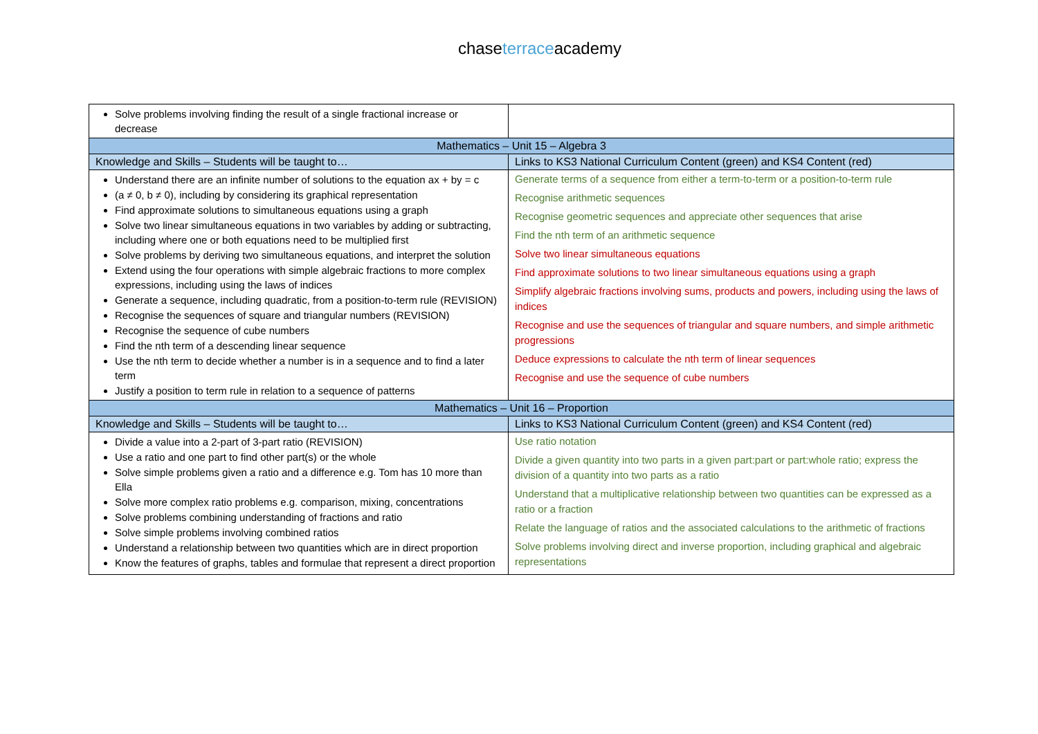chase terraceacademy
| Solve problems involving finding the result of a single fractional increase or decrease | |
| Mathematics – Unit 15 – Algebra 3 | |
| Knowledge and Skills – Students will be taught to… | Links to KS3 National Curriculum Content (green) and KS4 Content (red) |
| Understand there are an infinite number of solutions to the equation ax + by = c (a ≠ 0, b ≠ 0), including by considering its graphical representation Find approximate solutions to simultaneous equations using a graph Solve two linear simultaneous equations in two variables by adding or subtracting, including where one or both equations need to be multiplied first Solve problems by deriving two simultaneous equations, and interpret the solution Extend using the four operations with simple algebraic fractions to more complex expressions, including using the laws of indices Generate a sequence, including quadratic, from a position-to-term rule (REVISION) Recognise the sequences of square and triangular numbers (REVISION) Recognise the sequence of cube numbers Find the nth term of a descending linear sequence Use the nth term to decide whether a number is in a sequence and to find a later term Justify a position to term rule in relation to a sequence of patterns | Generate terms of a sequence from either a term-to-term or a position-to-term rule Recognise arithmetic sequences Recognise geometric sequences and appreciate other sequences that arise Find the nth term of an arithmetic sequence Solve two linear simultaneous equations Find approximate solutions to two linear simultaneous equations using a graph Simplify algebraic fractions involving sums, products and powers, including using the laws of indices Recognise and use the sequences of triangular and square numbers, and simple arithmetic progressions Deduce expressions to calculate the nth term of linear sequences Recognise and use the sequence of cube numbers |
| Mathematics – Unit 16 – Proportion | |
| Knowledge and Skills – Students will be taught to… | Links to KS3 National Curriculum Content (green) and KS4 Content (red) |
| Divide a value into a 2-part of 3-part ratio (REVISION) Use a ratio and one part to find other part(s) or the whole Solve simple problems given a ratio and a difference e.g. Tom has 10 more than Ella Solve more complex ratio problems e.g. comparison, mixing, concentrations Solve problems combining understanding of fractions and ratio Solve simple problems involving combined ratios Understand a relationship between two quantities which are in direct proportion Know the features of graphs, tables and formulae that represent a direct proportion | Use ratio notation Divide a given quantity into two parts in a given part:part or part:whole ratio; express the division of a quantity into two parts as a ratio Understand that a multiplicative relationship between two quantities can be expressed as a ratio or a fraction Relate the language of ratios and the associated calculations to the arithmetic of fractions Solve problems involving direct and inverse proportion, including graphical and algebraic representations |